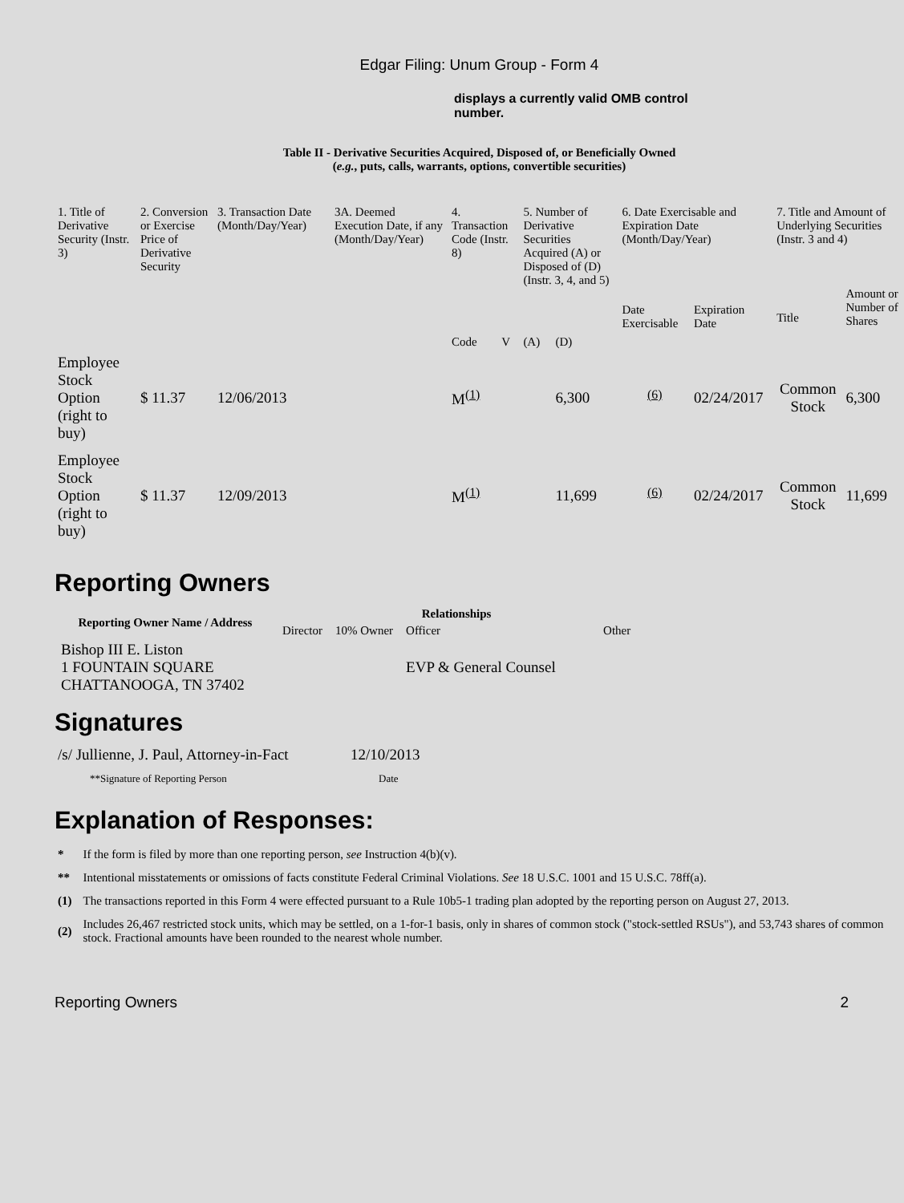Edgar Filing: Unum Group - Form 4
displays a currently valid OMB control number.
Table II - Derivative Securities Acquired, Disposed of, or Beneficially Owned
(e.g., puts, calls, warrants, options, convertible securities)
| 1. Title of Derivative Security (Instr. 3) | 2. Conversion or Exercise Price of Derivative Security | 3. Transaction Date (Month/Day/Year) | 3A. Deemed Execution Date, if any (Month/Day/Year) | 4. Transaction Code (Instr. 8) | | 5. Number of Derivative Securities Acquired (A) or Disposed of (D) (Instr. 3, 4, and 5) | | 6. Date Exercisable and Expiration Date (Month/Day/Year) | | 7. Title and Amount of Underlying Securities (Instr. 3 and 4) | |
| --- | --- | --- | --- | --- | --- | --- | --- | --- | --- | --- | --- |
| | | | | Code | V | (A) | (D) | Date Exercisable | Expiration Date | Title | Amount or Number of Shares |
| Employee Stock Option (right to buy) | $ 11.37 | 12/06/2013 | | M<sup>(1)</sup> | | | 6,300 | <sup>(6)</sup> | 02/24/2017 | Common Stock | 6,300 |
| Employee Stock Option (right to buy) | $ 11.37 | 12/09/2013 | | M<sup>(1)</sup> | | | 11,699 | <sup>(6)</sup> | 02/24/2017 | Common Stock | 11,699 |
Reporting Owners
| Reporting Owner Name / Address | Relationships | | | |
| --- | --- | --- | --- | --- |
| | Director | 10% Owner | Officer | Other |
| Bishop III E. Liston 1 FOUNTAIN SQUARE CHATTANOOGA, TN 37402 | | | EVP & General Counsel | |
Signatures
| /s/ Jullienne, J. Paul, Attorney-in-Fact | 12/10/2013 |
| **Signature of Reporting Person | Date |
Explanation of Responses:
| * | If the form is filed by more than one reporting person, see Instruction 4(b)(v). |
| ** | Intentional misstatements or omissions of facts constitute Federal Criminal Violations. See 18 U.S.C. 1001 and 15 U.S.C. 78ff(a). |
| (1) | The transactions reported in this Form 4 were effected pursuant to a Rule 10b5-1 trading plan adopted by the reporting person on August 27, 2013. |
| (2) | Includes 26,467 restricted stock units, which may be settled, on a 1-for-1 basis, only in shares of common stock ("stock-settled RSUs"), and 53,743 shares of common stock. Fractional amounts have been rounded to the nearest whole number. |
Reporting Owners 2